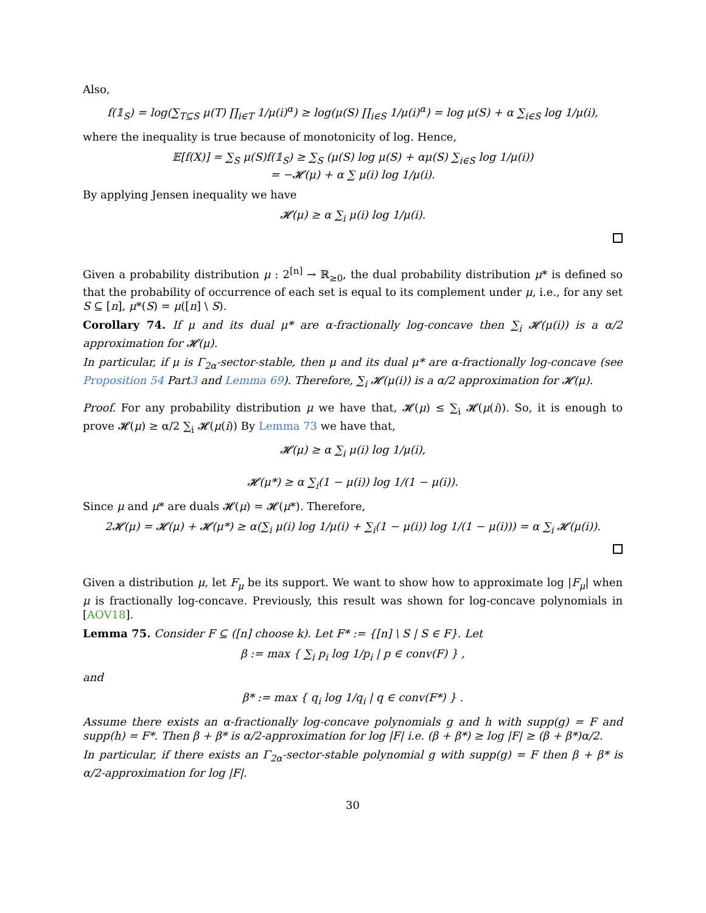Also,
f(𝟙<sub>S</sub>) = log(∑<sub>T⊆S</sub> μ(T) ∏<sub>i∈T</sub> 1/μ(i)<sup>α</sup>) ≥ log(μ(S) ∏<sub>i∈S</sub> 1/μ(i)<sup>α</sup>) = log μ(S) + α ∑<sub>i∈S</sub> log 1/μ(i),
where the inequality is true because of monotonicity of log. Hence,
𝔼[f(X)] = ∑<sub>S</sub> μ(S)f(𝟙<sub>S</sub>) ≥ ∑<sub>S</sub> (μ(S) log μ(S) + αμ(S) ∑<sub>i∈S</sub> log 1/μ(i))
= −𝓗(μ) + α ∑ μ(i) log 1/μ(i).
By applying Jensen inequality we have
𝓗(μ) ≥ α ∑<sub>i</sub> μ(i) log 1/μ(i).
Given a probability distribution μ : 2<sup>[n]</sup> → ℝ<sub>≥0</sub>, the dual probability distribution μ* is defined so that the probability of occurrence of each set is equal to its complement under μ, i.e., for any set S ⊆ [n], μ*(S) = μ([n] \ S).
Corollary 74. If μ and its dual μ* are α-fractionally log-concave then ∑<sub>i</sub> 𝓗(μ(i)) is a α/2 approximation for 𝓗(μ).
In particular, if μ is Γ<sub>2α</sub>-sector-stable, then μ and its dual μ* are α-fractionally log-concave (see Proposition 54 Part3 and Lemma 69). Therefore, ∑<sub>i</sub> 𝓗(μ(i)) is a α/2 approximation for 𝓗(μ).
Proof. For any probability distribution μ we have that, 𝓗(μ) ≤ ∑<sub>i</sub> 𝓗(μ(i)). So, it is enough to prove 𝓗(μ) ≥ α/2 ∑<sub>i</sub> 𝓗(μ(i)) By Lemma 73 we have that,
𝓗(μ) ≥ α ∑<sub>i</sub> μ(i) log 1/μ(i),
𝓗(μ*) ≥ α ∑<sub>i</sub>(1 − μ(i)) log 1/(1 − μ(i)).
Since μ and μ* are duals 𝓗(μ) = 𝓗(μ*). Therefore,
2𝓗(μ) = 𝓗(μ) + 𝓗(μ*) ≥ α(∑<sub>i</sub> μ(i) log 1/μ(i) + ∑<sub>i</sub>(1 − μ(i)) log 1/(1 − μ(i))) = α ∑<sub>i</sub> 𝓗(μ(i)).
Given a distribution μ, let F<sub>μ</sub> be its support. We want to show how to approximate log |F<sub>μ</sub>| when μ is fractionally log-concave. Previously, this result was shown for log-concave polynomials in [AOV18].
Lemma 75. Consider F ⊆ ([n] choose k). Let F* := {[n] \ S | S ∈ F}. Let
β := max { ∑<sub>i</sub> p<sub>i</sub> log 1/p<sub>i</sub> | p ∈ conv(F) } ,
and
β* := max { q<sub>i</sub> log 1/q<sub>i</sub> | q ∈ conv(F*) } .
Assume there exists an α-fractionally log-concave polynomials g and h with supp(g) = F and supp(h) = F*. Then β + β* is α/2-approximation for log |F| i.e. (β + β*) ≥ log |F| ≥ (β + β*)α/2.
In particular, if there exists an Γ<sub>2α</sub>-sector-stable polynomial g with supp(g) = F then β + β* is α/2-approximation for log |F|.
30